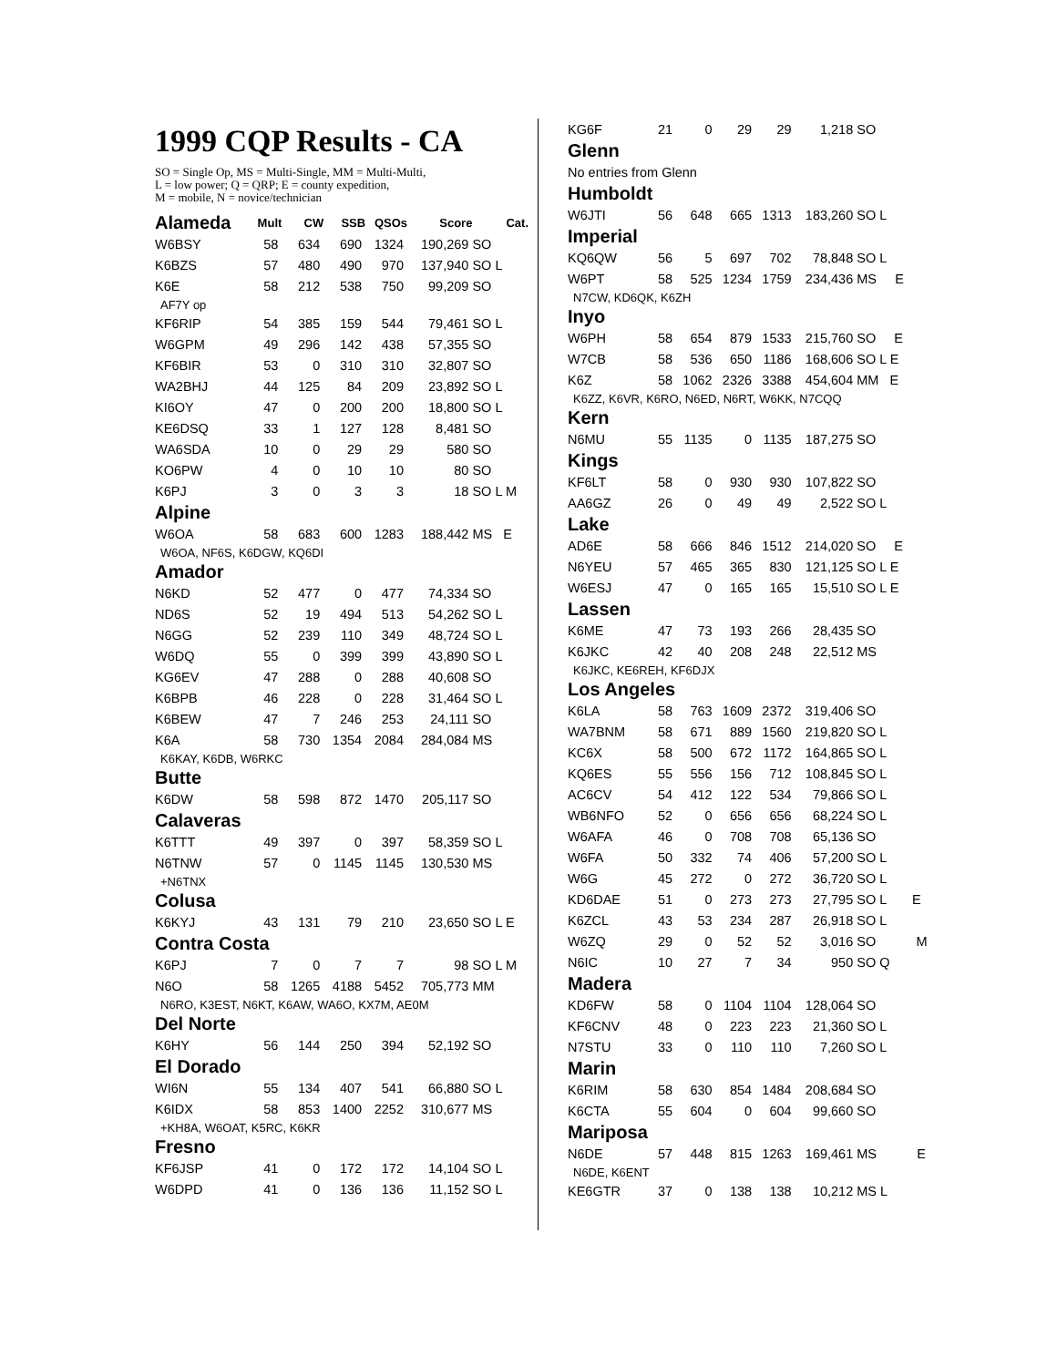1999 CQP Results - CA
SO = Single Op, MS = Multi-Single, MM = Multi-Multi,
L = low power; Q = QRP; E = county expedition,
M = mobile, N = novice/technician
| Alameda | Mult | CW | SSB | QSOs | Score | Cat. |
| --- | --- | --- | --- | --- | --- | --- |
| W6BSY | 58 | 634 | 690 | 1324 | 190,269 | SO |
| K6BZS | 57 | 480 | 490 | 970 | 137,940 | SO L |
| K6E | 58 | 212 | 538 | 750 | 99,209 | SO |
| AF7Y op | | | | | | |
| KF6RIP | 54 | 385 | 159 | 544 | 79,461 | SO L |
| W6GPM | 49 | 296 | 142 | 438 | 57,355 | SO |
| KF6BIR | 53 | 0 | 310 | 310 | 32,807 | SO |
| WA2BHJ | 44 | 125 | 84 | 209 | 23,892 | SO L |
| KI6OY | 47 | 0 | 200 | 200 | 18,800 | SO L |
| KE6DSQ | 33 | 1 | 127 | 128 | 8,481 | SO |
| WA6SDA | 10 | 0 | 29 | 29 | 580 | SO |
| KO6PW | 4 | 0 | 10 | 10 | 80 | SO |
| K6PJ | 3 | 0 | 3 | 3 | 18 | SO L M |
| Alpine | | | | | | |
| W6OA | 58 | 683 | 600 | 1283 | 188,442 | MS E |
| W6OA, NF6S, K6DGW, KQ6DI | | | | | | |
| Amador | | | | | | |
| N6KD | 52 | 477 | 0 | 477 | 74,334 | SO |
| ND6S | 52 | 19 | 494 | 513 | 54,262 | SO L |
| N6GG | 52 | 239 | 110 | 349 | 48,724 | SO L |
| W6DQ | 55 | 0 | 399 | 399 | 43,890 | SO L |
| KG6EV | 47 | 288 | 0 | 288 | 40,608 | SO |
| K6BPB | 46 | 228 | 0 | 228 | 31,464 | SO L |
| K6BEW | 47 | 7 | 246 | 253 | 24,111 | SO |
| K6A | 58 | 730 | 1354 | 2084 | 284,084 | MS |
| K6KAY, K6DB, W6RKC | | | | | | |
| Butte | | | | | | |
| K6DW | 58 | 598 | 872 | 1470 | 205,117 | SO |
| Calaveras | | | | | | |
| K6TTT | 49 | 397 | 0 | 397 | 58,359 | SO L |
| N6TNW | 57 | 0 | 1145 | 1145 | 130,530 | MS |
| +N6TNX | | | | | | |
| Colusa | | | | | | |
| K6KYJ | 43 | 131 | 79 | 210 | 23,650 | SO L E |
| Contra Costa | | | | | | |
| K6PJ | 7 | 0 | 7 | 7 | 98 | SO L M |
| N6O | 58 | 1265 | 4188 | 5452 | 705,773 | MM |
| N6RO, K3EST, N6KT, K6AW, WA6O, KX7M, AE0M | | | | | | |
| Del Norte | | | | | | |
| K6HY | 56 | 144 | 250 | 394 | 52,192 | SO |
| El Dorado | | | | | | |
| WI6N | 55 | 134 | 407 | 541 | 66,880 | SO L |
| K6IDX | 58 | 853 | 1400 | 2252 | 310,677 | MS |
| +KH8A, W6OAT, K5RC, K6KR | | | | | | |
| Fresno | | | | | | |
| KF6JSP | 41 | 0 | 172 | 172 | 14,104 | SO L |
| W6DPD | 41 | 0 | 136 | 136 | 11,152 | SO L |
| KG6F | 21 | 0 | 29 | 29 | 1,218 | SO |
| Glenn | | | | | | |
| No entries from Glenn | | | | | | |
| Humboldt | | | | | | |
| W6JTI | 56 | 648 | 665 | 1313 | 183,260 | SO L |
| Imperial | | | | | | |
| KQ6QW | 56 | 5 | 697 | 702 | 78,848 | SO L |
| W6PT | 58 | 525 | 1234 | 1759 | 234,436 | MS E |
| N7CW, KD6QK, K6ZH | | | | | | |
| Inyo | | | | | | |
| W6PH | 58 | 654 | 879 | 1533 | 215,760 | SO E |
| W7CB | 58 | 536 | 650 | 1186 | 168,606 | SO L E |
| K6Z | 58 | 1062 | 2326 | 3388 | 454,604 | MM E |
| K6ZZ, K6VR, K6RO, N6ED, N6RT, W6KK, N7CQQ | | | | | | |
| Kern | | | | | | |
| N6MU | 55 | 1135 | 0 | 1135 | 187,275 | SO |
| Kings | | | | | | |
| KF6LT | 58 | 0 | 930 | 930 | 107,822 | SO |
| AA6GZ | 26 | 0 | 49 | 49 | 2,522 | SO L |
| Lake | | | | | | |
| AD6E | 58 | 666 | 846 | 1512 | 214,020 | SO E |
| N6YEU | 57 | 465 | 365 | 830 | 121,125 | SO L E |
| W6ESJ | 47 | 0 | 165 | 165 | 15,510 | SO L E |
| Lassen | | | | | | |
| K6ME | 47 | 73 | 193 | 266 | 28,435 | SO |
| K6JKC | 42 | 40 | 208 | 248 | 22,512 | MS |
| K6JKC, KE6REH, KF6DJX | | | | | | |
| Los Angeles | | | | | | |
| K6LA | 58 | 763 | 1609 | 2372 | 319,406 | SO |
| WA7BNM | 58 | 671 | 889 | 1560 | 219,820 | SO L |
| KC6X | 58 | 500 | 672 | 1172 | 164,865 | SO L |
| KQ6ES | 55 | 556 | 156 | 712 | 108,845 | SO L |
| AC6CV | 54 | 412 | 122 | 534 | 79,866 | SO L |
| WB6NFO | 52 | 0 | 656 | 656 | 68,224 | SO L |
| W6AFA | 46 | 0 | 708 | 708 | 65,136 | SO |
| W6FA | 50 | 332 | 74 | 406 | 57,200 | SO L |
| W6G | 45 | 272 | 0 | 272 | 36,720 | SO L |
| KD6DAE | 51 | 0 | 273 | 273 | 27,795 | SO L E |
| K6ZCL | 43 | 53 | 234 | 287 | 26,918 | SO L |
| W6ZQ | 29 | 0 | 52 | 52 | 3,016 | SO M |
| N6IC | 10 | 27 | 7 | 34 | 950 | SO Q |
| Madera | | | | | | |
| KD6FW | 58 | 0 | 1104 | 1104 | 128,064 | SO |
| KF6CNV | 48 | 0 | 223 | 223 | 21,360 | SO L |
| N7STU | 33 | 0 | 110 | 110 | 7,260 | SO L |
| Marin | | | | | | |
| K6RIM | 58 | 630 | 854 | 1484 | 208,684 | SO |
| K6CTA | 55 | 604 | 0 | 604 | 99,660 | SO |
| Mariposa | | | | | | |
| N6DE | 57 | 448 | 815 | 1263 | 169,461 | MS E |
| N6DE, K6ENT | | | | | | |
| KE6GTR | 37 | 0 | 138 | 138 | 10,212 | MS L |